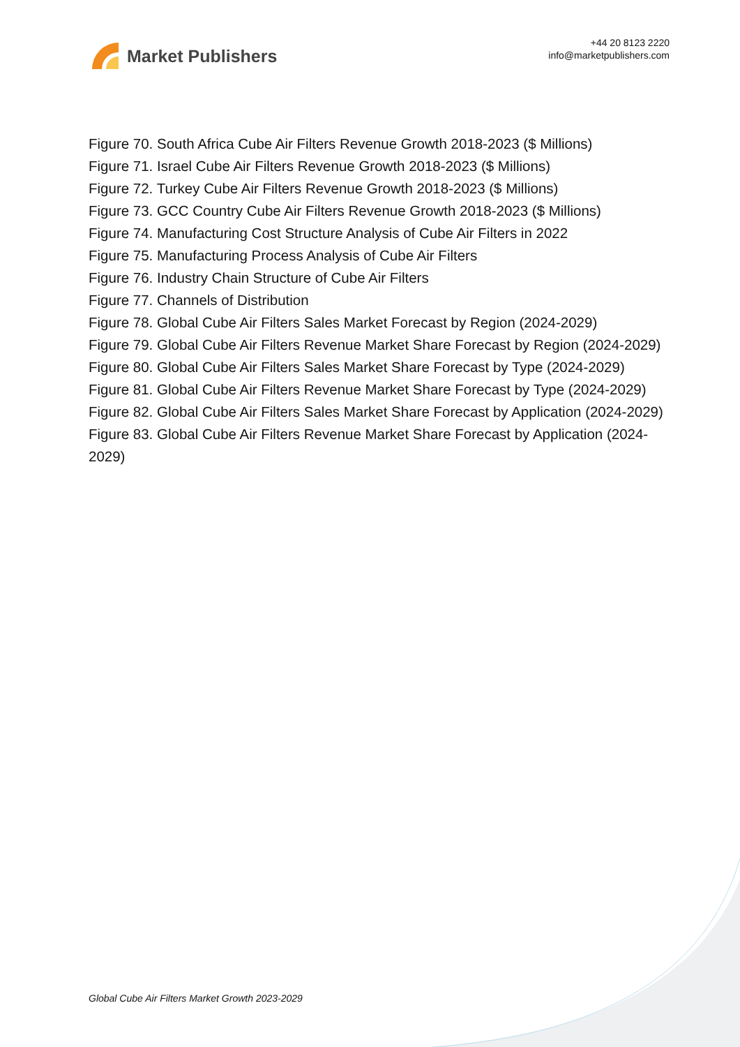Market Publishers
+44 20 8123 2220
info@marketpublishers.com
Figure 70. South Africa Cube Air Filters Revenue Growth 2018-2023 ($ Millions)
Figure 71. Israel Cube Air Filters Revenue Growth 2018-2023 ($ Millions)
Figure 72. Turkey Cube Air Filters Revenue Growth 2018-2023 ($ Millions)
Figure 73. GCC Country Cube Air Filters Revenue Growth 2018-2023 ($ Millions)
Figure 74. Manufacturing Cost Structure Analysis of Cube Air Filters in 2022
Figure 75. Manufacturing Process Analysis of Cube Air Filters
Figure 76. Industry Chain Structure of Cube Air Filters
Figure 77. Channels of Distribution
Figure 78. Global Cube Air Filters Sales Market Forecast by Region (2024-2029)
Figure 79. Global Cube Air Filters Revenue Market Share Forecast by Region (2024-2029)
Figure 80. Global Cube Air Filters Sales Market Share Forecast by Type (2024-2029)
Figure 81. Global Cube Air Filters Revenue Market Share Forecast by Type (2024-2029)
Figure 82. Global Cube Air Filters Sales Market Share Forecast by Application (2024-2029)
Figure 83. Global Cube Air Filters Revenue Market Share Forecast by Application (2024-2029)
Global Cube Air Filters Market Growth 2023-2029